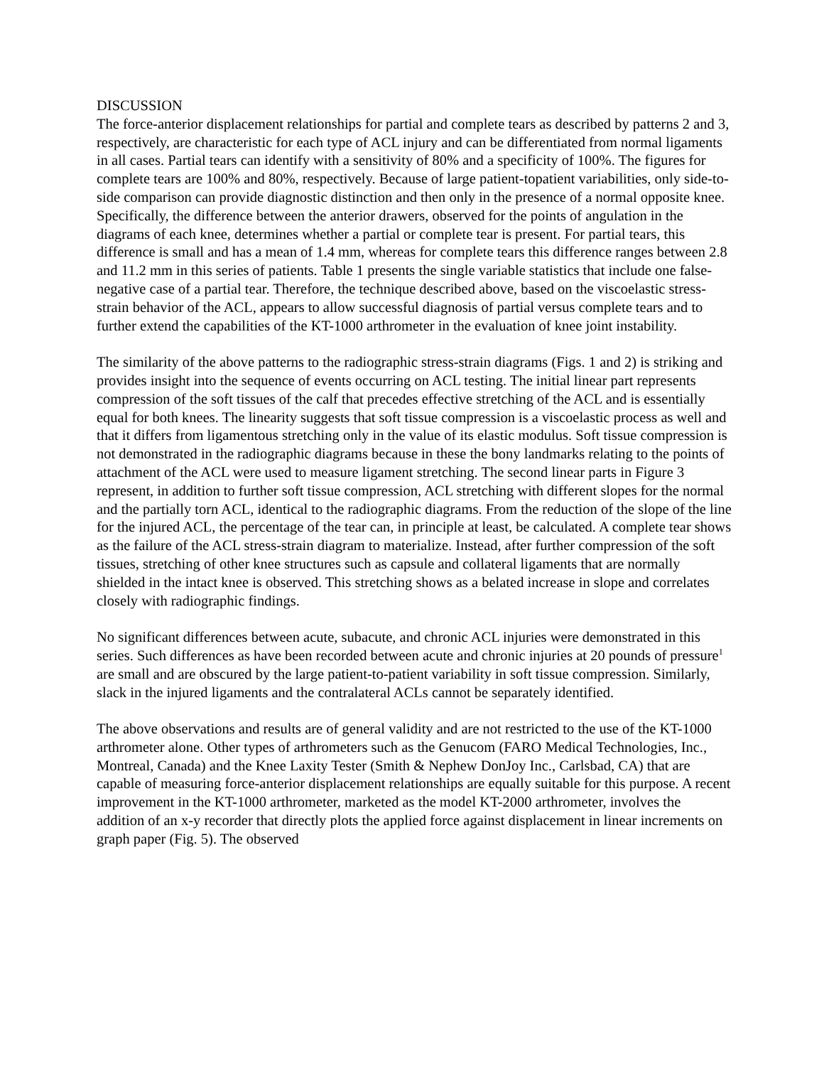DISCUSSION
The force-anterior displacement relationships for partial and complete tears as described by patterns 2 and 3, respectively, are characteristic for each type of ACL injury and can be differentiated from normal ligaments in all cases. Partial tears can identify with a sensitivity of 80% and a specificity of 100%. The figures for complete tears are 100% and 80%, respectively. Because of large patient-topatient variabilities, only side-to-side comparison can provide diagnostic distinction and then only in the presence of a normal opposite knee. Specifically, the difference between the anterior drawers, observed for the points of angulation in the diagrams of each knee, determines whether a partial or complete tear is present. For partial tears, this difference is small and has a mean of 1.4 mm, whereas for complete tears this difference ranges between 2.8 and 11.2 mm in this series of patients. Table 1 presents the single variable statistics that include one false-negative case of a partial tear. Therefore, the technique described above, based on the viscoelastic stress-strain behavior of the ACL, appears to allow successful diagnosis of partial versus complete tears and to further extend the capabilities of the KT-1000 arthrometer in the evaluation of knee joint instability.
The similarity of the above patterns to the radiographic stress-strain diagrams (Figs. 1 and 2) is striking and provides insight into the sequence of events occurring on ACL testing. The initial linear part represents compression of the soft tissues of the calf that precedes effective stretching of the ACL and is essentially equal for both knees. The linearity suggests that soft tissue compression is a viscoelastic process as well and that it differs from ligamentous stretching only in the value of its elastic modulus. Soft tissue compression is not demonstrated in the radiographic diagrams because in these the bony landmarks relating to the points of attachment of the ACL were used to measure ligament stretching. The second linear parts in Figure 3 represent, in addition to further soft tissue compression, ACL stretching with different slopes for the normal and the partially torn ACL, identical to the radiographic diagrams. From the reduction of the slope of the line for the injured ACL, the percentage of the tear can, in principle at least, be calculated. A complete tear shows as the failure of the ACL stress-strain diagram to materialize. Instead, after further compression of the soft tissues, stretching of other knee structures such as capsule and collateral ligaments that are normally shielded in the intact knee is observed. This stretching shows as a belated increase in slope and correlates closely with radiographic findings.
No significant differences between acute, subacute, and chronic ACL injuries were demonstrated in this series. Such differences as have been recorded between acute and chronic injuries at 20 pounds of pressure<sup>1</sup> are small and are obscured by the large patient-to-patient variability in soft tissue compression. Similarly, slack in the injured ligaments and the contralateral ACLs cannot be separately identified.
The above observations and results are of general validity and are not restricted to the use of the KT-1000 arthrometer alone. Other types of arthrometers such as the Genucom (FARO Medical Technologies, Inc., Montreal, Canada) and the Knee Laxity Tester (Smith & Nephew DonJoy Inc., Carlsbad, CA) that are capable of measuring force-anterior displacement relationships are equally suitable for this purpose. A recent improvement in the KT-1000 arthrometer, marketed as the model KT-2000 arthrometer, involves the addition of an x-y recorder that directly plots the applied force against displacement in linear increments on graph paper (Fig. 5). The observed